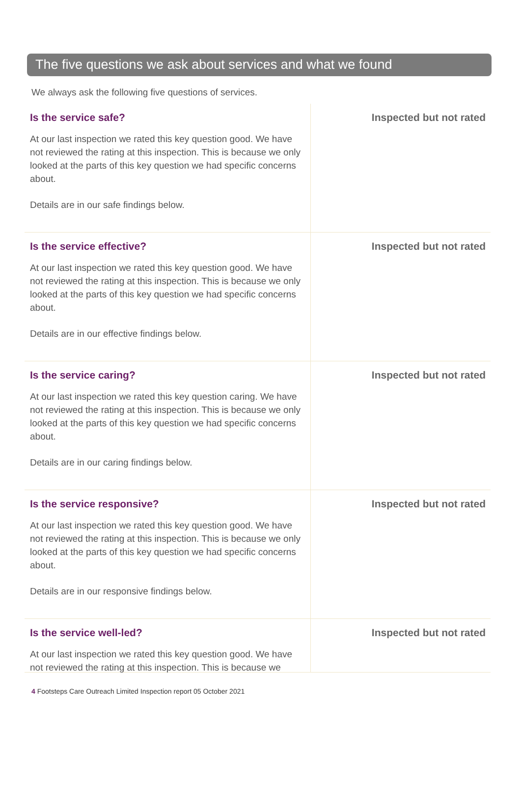The five questions we ask about services and what we found
We always ask the following five questions of services.
Is the service safe?
At our last inspection we rated this key question good. We have not reviewed the rating at this inspection. This is because we only looked at the parts of this key question we had specific concerns about.
Details are in our safe findings below.
Inspected but not rated
Is the service effective?
At our last inspection we rated this key question good. We have not reviewed the rating at this inspection. This is because we only looked at the parts of this key question we had specific concerns about.
Details are in our effective findings below.
Inspected but not rated
Is the service caring?
At our last inspection we rated this key question caring. We have not reviewed the rating at this inspection. This is because we only looked at the parts of this key question we had specific concerns about.
Details are in our caring findings below.
Inspected but not rated
Is the service responsive?
At our last inspection we rated this key question good. We have not reviewed the rating at this inspection. This is because we only looked at the parts of this key question we had specific concerns about.
Details are in our responsive findings below.
Inspected but not rated
Is the service well-led?
At our last inspection we rated this key question good. We have not reviewed the rating at this inspection. This is because we
Inspected but not rated
4 Footsteps Care Outreach Limited Inspection report 05 October 2021